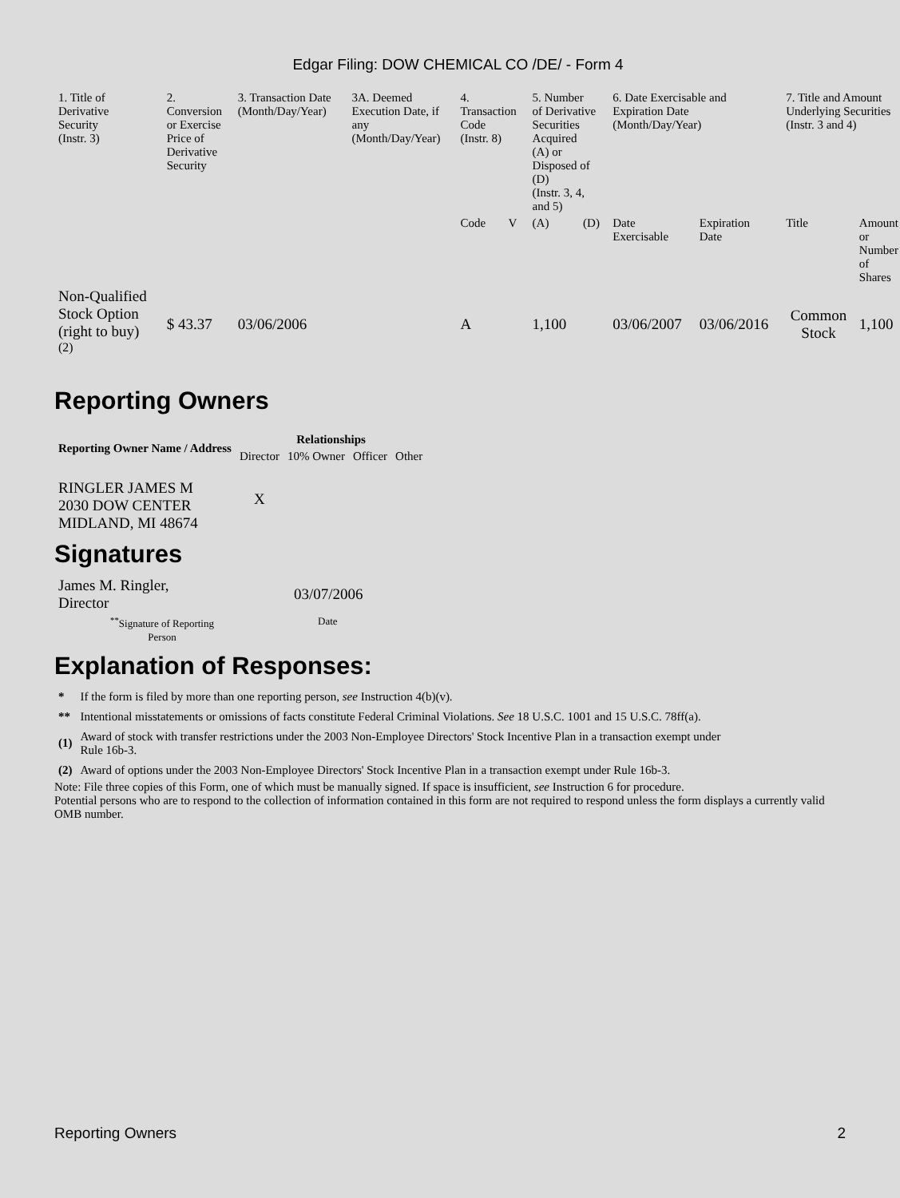Edgar Filing: DOW CHEMICAL CO /DE/ - Form 4
| 1. Title of Derivative Security (Instr. 3) | 2. Conversion or Exercise Price of Derivative Security | 3. Transaction Date (Month/Day/Year) | 3A. Deemed Execution Date, if any (Month/Day/Year) | 4. Transaction Code (Instr. 8) | | 5. Number of Derivative Securities Acquired (A) or Disposed of (D) (Instr. 3, 4, and 5) | | 6. Date Exercisable and Expiration Date (Month/Day/Year) | | 7. Title and Amount Underlying Securities (Instr. 3 and 4) | |
| --- | --- | --- | --- | --- | --- | --- | --- | --- | --- | --- | --- |
| | | | | Code | V | (A) | (D) | Date Exercisable | Expiration Date | Title | Amount or Number of Shares |
| Non-Qualified Stock Option (right to buy) <sup>(2)</sup> | $ 43.37 | 03/06/2006 | | A | | 1,100 | | 03/06/2007 | 03/06/2016 | Common Stock | 1,100 |
Reporting Owners
| Reporting Owner Name / Address | Relationships | | | |
| --- | --- | --- | --- | --- |
| | Director | 10% Owner | Officer | Other |
| RINGLER JAMES M 2030 DOW CENTER MIDLAND, MI 48674 | X | | | |
Signatures
| James M. Ringler, Director | 03/07/2006 |
| <sup>**</sup> Signature of Reporting Person | Date |
Explanation of Responses:
| * | If the form is filed by more than one reporting person, see Instruction 4(b)(v). |
| ** | Intentional misstatements or omissions of facts constitute Federal Criminal Violations. See 18 U.S.C. 1001 and 15 U.S.C. 78ff(a). |
| (1) | Award of stock with transfer restrictions under the 2003 Non-Employee Directors' Stock Incentive Plan in a transaction exempt under Rule 16b-3. |
| (2) | Award of options under the 2003 Non-Employee Directors' Stock Incentive Plan in a transaction exempt under Rule 16b-3. |
Note: File three copies of this Form, one of which must be manually signed. If space is insufficient, see Instruction 6 for procedure.
Potential persons who are to respond to the collection of information contained in this form are not required to respond unless the form displays a currently valid OMB number.
Reporting Owners 2